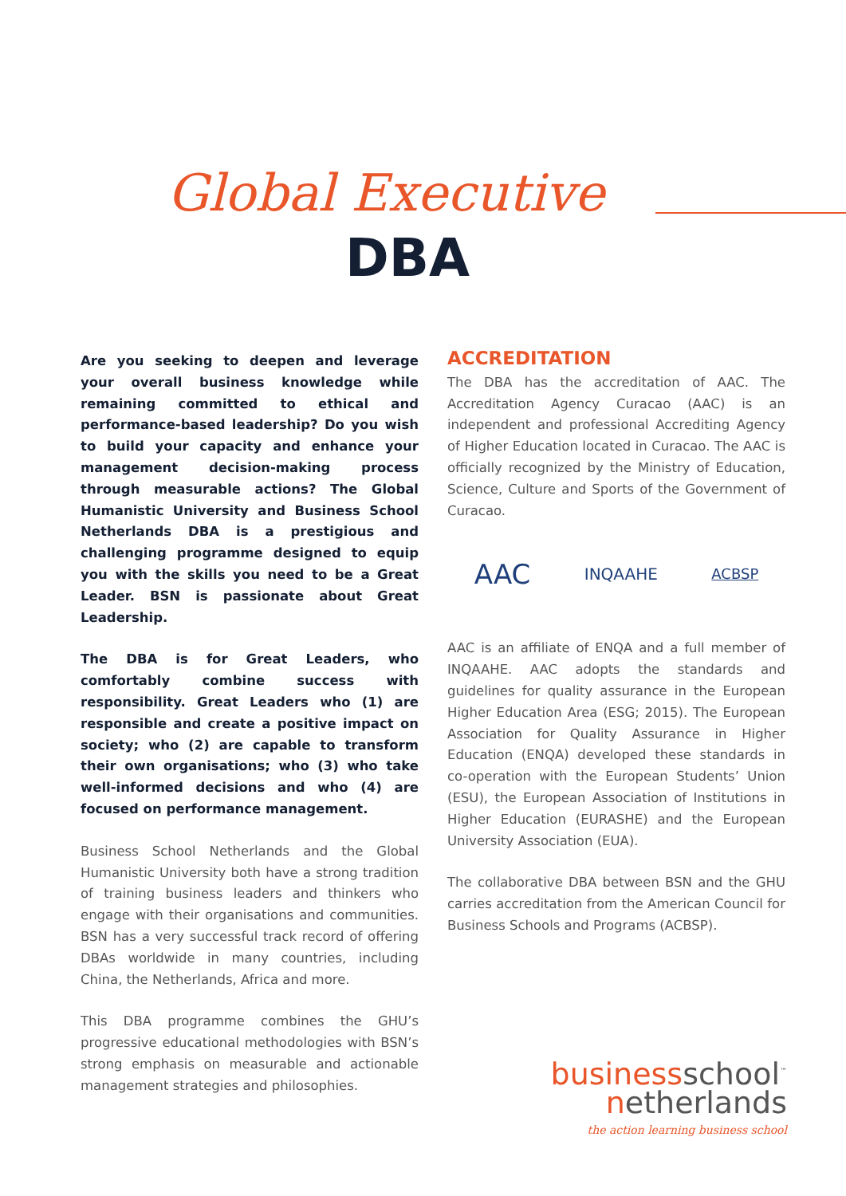Global Executive
DBA
Are you seeking to deepen and leverage your overall business knowledge while remaining committed to ethical and performance-based leadership? Do you wish to build your capacity and enhance your management decision-making process through measurable actions? The Global Humanistic University and Business School Netherlands DBA is a prestigious and challenging programme designed to equip you with the skills you need to be a Great Leader. BSN is passionate about Great Leadership.
The DBA is for Great Leaders, who comfortably combine success with responsibility. Great Leaders who (1) are responsible and create a positive impact on society; who (2) are capable to transform their own organisations; who (3) who take well-informed decisions and who (4) are focused on performance management.
Business School Netherlands and the Global Humanistic University both have a strong tradition of training business leaders and thinkers who engage with their organisations and communities. BSN has a very successful track record of offering DBAs worldwide in many countries, including China, the Netherlands, Africa and more.
This DBA programme combines the GHU’s progressive educational methodologies with BSN’s strong emphasis on measurable and actionable management strategies and philosophies.
ACCREDITATION
The DBA has the accreditation of AAC. The Accreditation Agency Curacao (AAC) is an independent and professional Accrediting Agency of Higher Education located in Curacao. The AAC is officially recognized by the Ministry of Education, Science, Culture and Sports of the Government of Curacao.
AAC INQAAHE ACBSP
AAC is an affiliate of ENQA and a full member of INQAAHE. AAC adopts the standards and guidelines for quality assurance in the European Higher Education Area (ESG; 2015). The European Association for Quality Assurance in Higher Education (ENQA) developed these standards in co-operation with the European Students’ Union (ESU), the European Association of Institutions in Higher Education (EURASHE) and the European University Association (EUA).
The collaborative DBA between BSN and the GHU carries accreditation from the American Council for Business Schools and Programs (ACBSP).
businessschool<sup>™</sup>
netherlands
the action learning business school